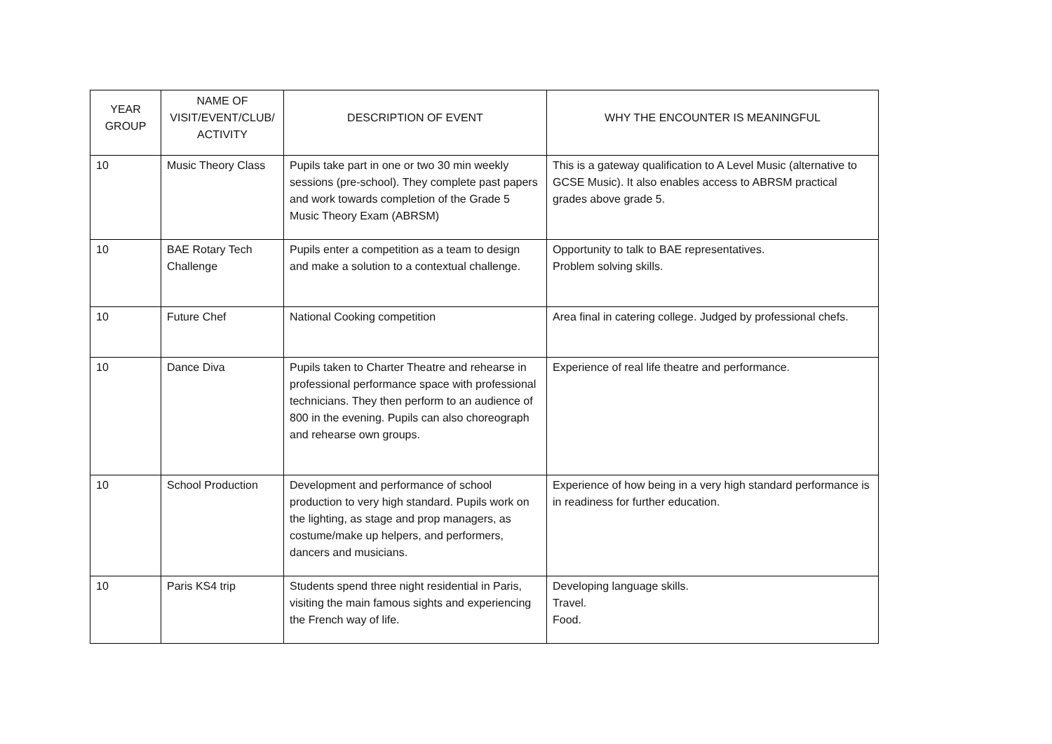| YEAR GROUP | NAME OF VISIT/EVENT/CLUB/ ACTIVITY | DESCRIPTION OF EVENT | WHY THE ENCOUNTER IS MEANINGFUL |
| --- | --- | --- | --- |
| 10 | Music Theory Class | Pupils take part in one or two 30 min weekly sessions (pre-school). They complete past papers and work towards completion of the Grade 5 Music Theory Exam (ABRSM) | This is a gateway qualification to A Level Music (alternative to GCSE Music). It also enables access to ABRSM practical grades above grade 5. |
| 10 | BAE Rotary Tech Challenge | Pupils enter a competition as a team to design and make a solution to a contextual challenge. | Opportunity to talk to BAE representatives. Problem solving skills. |
| 10 | Future Chef | National Cooking competition | Area final in catering college. Judged by professional chefs. |
| 10 | Dance Diva | Pupils taken to Charter Theatre and rehearse in professional performance space with professional technicians. They then perform to an audience of 800 in the evening. Pupils can also choreograph and rehearse own groups. | Experience of real life theatre and performance. |
| 10 | School Production | Development and performance of school production to very high standard. Pupils work on the lighting, as stage and prop managers, as costume/make up helpers, and performers, dancers and musicians. | Experience of how being in a very high standard performance is in readiness for further education. |
| 10 | Paris KS4 trip | Students spend three night residential in Paris, visiting the main famous sights and experiencing the French way of life. | Developing language skills. Travel. Food. |